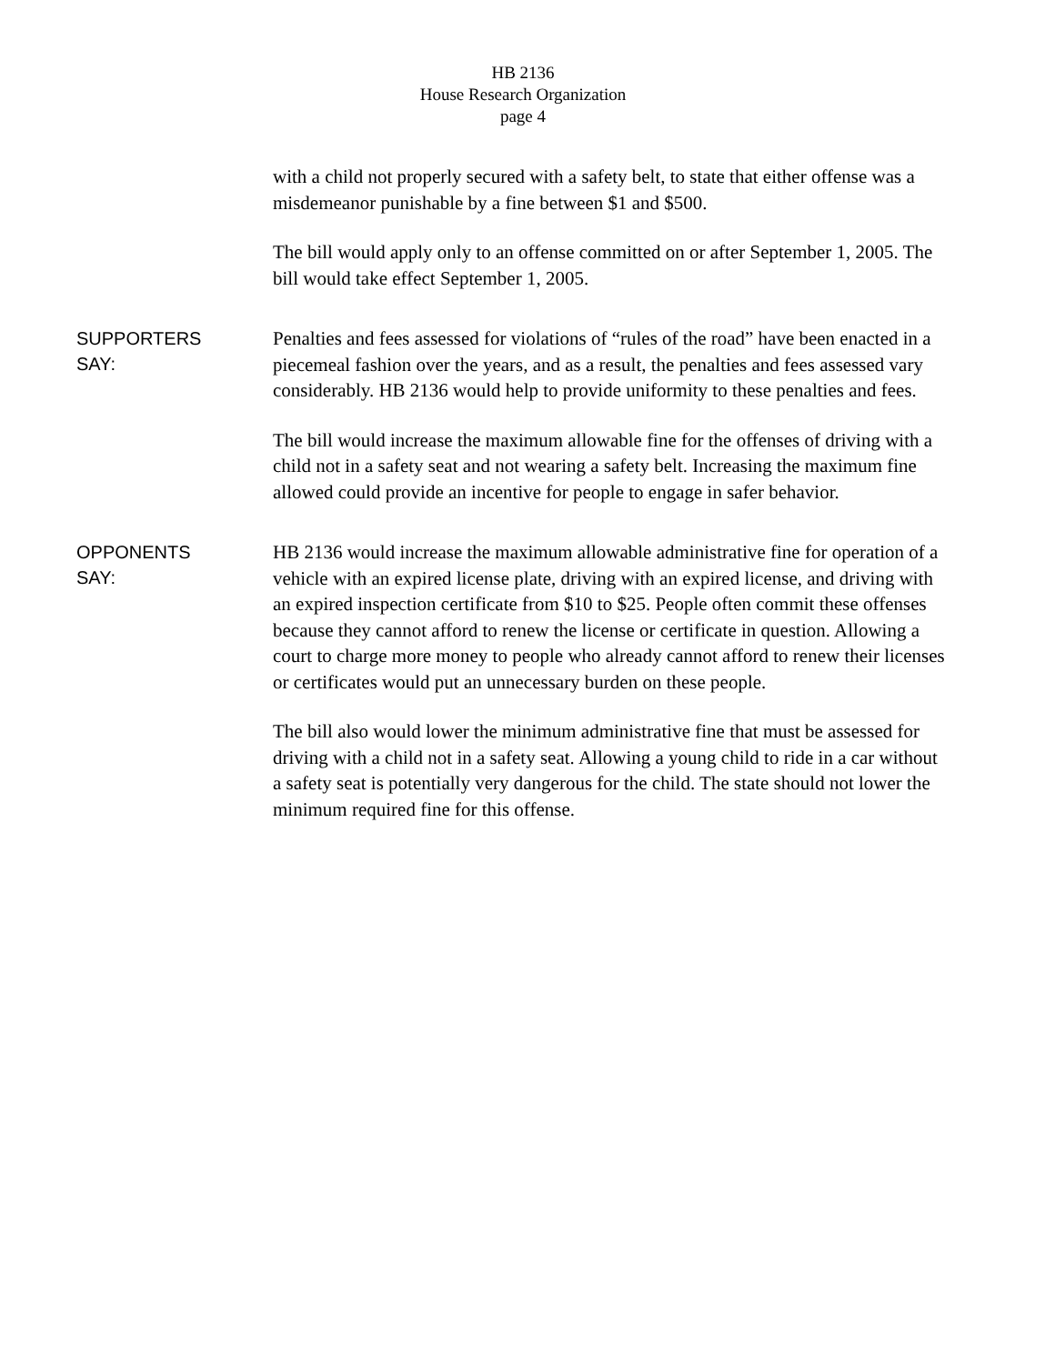HB 2136
House Research Organization
page 4
with a child not properly secured with a safety belt, to state that either offense was a misdemeanor punishable by a fine between $1 and $500.
The bill would apply only to an offense committed on or after September 1, 2005. The bill would take effect September 1, 2005.
SUPPORTERS
SAY:
Penalties and fees assessed for violations of “rules of the road” have been enacted in a piecemeal fashion over the years, and as a result, the penalties and fees assessed vary considerably. HB 2136 would help to provide uniformity to these penalties and fees.
The bill would increase the maximum allowable fine for the offenses of driving with a child not in a safety seat and not wearing a safety belt. Increasing the maximum fine allowed could provide an incentive for people to engage in safer behavior.
OPPONENTS
SAY:
HB 2136 would increase the maximum allowable administrative fine for operation of a vehicle with an expired license plate, driving with an expired license, and driving with an expired inspection certificate from $10 to $25. People often commit these offenses because they cannot afford to renew the license or certificate in question. Allowing a court to charge more money to people who already cannot afford to renew their licenses or certificates would put an unnecessary burden on these people.
The bill also would lower the minimum administrative fine that must be assessed for driving with a child not in a safety seat. Allowing a young child to ride in a car without a safety seat is potentially very dangerous for the child. The state should not lower the minimum required fine for this offense.